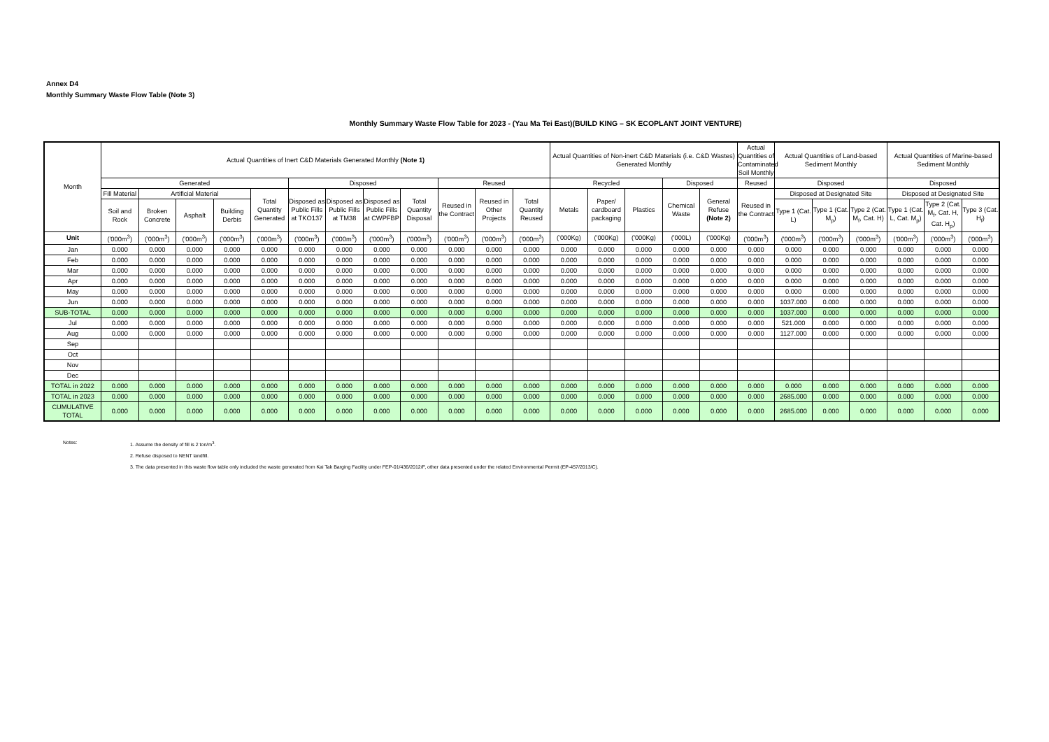Annex D4
Monthly Summary Waste Flow Table (Note 3)
Monthly Summary Waste Flow Table for 2023 - (Yau Ma Tei East)(BUILD KING – SK ECOPLANT JOINT VENTURE)
| Month | Actual Quantities of Inert C&D Materials Generated Monthly (Note 1) | | | | | | | | | | | | Actual Quantities of Non-inert C&D Materials (i.e. C&D Wastes) Generated Monthly | | | | | Actual Quantities of Contaminated Soil Monthly | Actual Quantities of Land-based Sediment Monthly | | | Actual Quantities of Marine-based Sediment Monthly | | |
| --- | --- | --- | --- | --- | --- | --- | --- | --- | --- | --- | --- | --- | --- | --- | --- | --- | --- | --- | --- | --- | --- | --- | --- | --- |
| | Generated | | | | | Disposed | | | | Reused | | | Recycled | | | Disposed | | Reused | Disposed | | | Disposed | | |
| | Fill Material | Artificial Material | | | Total Quantity Generated | Disposed as Public Fills at TKO137 | Disposed as Public Fills at TM38 | Disposed as Public Fills at CWPFBP | Total Quantity Disposal | Reused in the Contract | Reused in Other Projects | Total Quantity Reused | Metals | Paper/ cardboard packaging | Plastics | Chemical Waste | General Refuse (Note 2) | Reused in the Contract | Disposed at Designated Site | | | Disposed at Designated Site | | |
| | Soil and Rock | Broken Concrete | Asphalt | Building Derbis | | | | | | | | | | | | | | | Type 1 (Cat. L) | Type 1 (Cat. M<sub>p</sub>) | Type 2 (Cat. M<sub>f</sub>, Cat. H) | Type 1 (Cat. L, Cat. M<sub>p</sub>) | Type 2 (Cat. M<sub>f</sub>, Cat. H, Cat. H<sub>p</sub>) | Type 3 (Cat. H<sub>f</sub>) |
| Unit | ('000m<sup>3</sup>) | ('000m<sup>3</sup>) | ('000m<sup>3</sup>) | ('000m<sup>3</sup>) | ('000m<sup>3</sup>) | ('000m<sup>3</sup>) | ('000m<sup>3</sup>) | ('000m<sup>3</sup>) | ('000m<sup>3</sup>) | ('000m<sup>3</sup>) | ('000m<sup>3</sup>) | ('000m<sup>3</sup>) | ('000Kg) | ('000Kg) | ('000Kg) | ('000L) | ('000Kg) | ('000m<sup>3</sup>) | ('000m<sup>3</sup>) | ('000m<sup>3</sup>) | ('000m<sup>3</sup>) | ('000m<sup>3</sup>) | ('000m<sup>3</sup>) | ('000m<sup>3</sup>) |
| Jan | 0.000 | 0.000 | 0.000 | 0.000 | 0.000 | 0.000 | 0.000 | 0.000 | 0.000 | 0.000 | 0.000 | 0.000 | 0.000 | 0.000 | 0.000 | 0.000 | 0.000 | 0.000 | 0.000 | 0.000 | 0.000 | 0.000 | 0.000 | 0.000 |
| Feb | 0.000 | 0.000 | 0.000 | 0.000 | 0.000 | 0.000 | 0.000 | 0.000 | 0.000 | 0.000 | 0.000 | 0.000 | 0.000 | 0.000 | 0.000 | 0.000 | 0.000 | 0.000 | 0.000 | 0.000 | 0.000 | 0.000 | 0.000 | 0.000 |
| Mar | 0.000 | 0.000 | 0.000 | 0.000 | 0.000 | 0.000 | 0.000 | 0.000 | 0.000 | 0.000 | 0.000 | 0.000 | 0.000 | 0.000 | 0.000 | 0.000 | 0.000 | 0.000 | 0.000 | 0.000 | 0.000 | 0.000 | 0.000 | 0.000 |
| Apr | 0.000 | 0.000 | 0.000 | 0.000 | 0.000 | 0.000 | 0.000 | 0.000 | 0.000 | 0.000 | 0.000 | 0.000 | 0.000 | 0.000 | 0.000 | 0.000 | 0.000 | 0.000 | 0.000 | 0.000 | 0.000 | 0.000 | 0.000 | 0.000 |
| May | 0.000 | 0.000 | 0.000 | 0.000 | 0.000 | 0.000 | 0.000 | 0.000 | 0.000 | 0.000 | 0.000 | 0.000 | 0.000 | 0.000 | 0.000 | 0.000 | 0.000 | 0.000 | 0.000 | 0.000 | 0.000 | 0.000 | 0.000 | 0.000 |
| Jun | 0.000 | 0.000 | 0.000 | 0.000 | 0.000 | 0.000 | 0.000 | 0.000 | 0.000 | 0.000 | 0.000 | 0.000 | 0.000 | 0.000 | 0.000 | 0.000 | 0.000 | 0.000 | 1037.000 | 0.000 | 0.000 | 0.000 | 0.000 | 0.000 |
| SUB-TOTAL | 0.000 | 0.000 | 0.000 | 0.000 | 0.000 | 0.000 | 0.000 | 0.000 | 0.000 | 0.000 | 0.000 | 0.000 | 0.000 | 0.000 | 0.000 | 0.000 | 0.000 | 0.000 | 1037.000 | 0.000 | 0.000 | 0.000 | 0.000 | 0.000 |
| Jul | 0.000 | 0.000 | 0.000 | 0.000 | 0.000 | 0.000 | 0.000 | 0.000 | 0.000 | 0.000 | 0.000 | 0.000 | 0.000 | 0.000 | 0.000 | 0.000 | 0.000 | 0.000 | 521.000 | 0.000 | 0.000 | 0.000 | 0.000 | 0.000 |
| Aug | 0.000 | 0.000 | 0.000 | 0.000 | 0.000 | 0.000 | 0.000 | 0.000 | 0.000 | 0.000 | 0.000 | 0.000 | 0.000 | 0.000 | 0.000 | 0.000 | 0.000 | 0.000 | 1127.000 | 0.000 | 0.000 | 0.000 | 0.000 | 0.000 |
| Sep | | | | | | | | | | | | | | | | | | | | | | | | |
| Oct | | | | | | | | | | | | | | | | | | | | | | | | |
| Nov | | | | | | | | | | | | | | | | | | | | | | | | |
| Dec | | | | | | | | | | | | | | | | | | | | | | | | |
| TOTAL in 2022 | 0.000 | 0.000 | 0.000 | 0.000 | 0.000 | 0.000 | 0.000 | 0.000 | 0.000 | 0.000 | 0.000 | 0.000 | 0.000 | 0.000 | 0.000 | 0.000 | 0.000 | 0.000 | 0.000 | 0.000 | 0.000 | 0.000 | 0.000 | 0.000 |
| TOTAL in 2023 | 0.000 | 0.000 | 0.000 | 0.000 | 0.000 | 0.000 | 0.000 | 0.000 | 0.000 | 0.000 | 0.000 | 0.000 | 0.000 | 0.000 | 0.000 | 0.000 | 0.000 | 0.000 | 2685.000 | 0.000 | 0.000 | 0.000 | 0.000 | 0.000 |
| CUMULATIVE TOTAL | 0.000 | 0.000 | 0.000 | 0.000 | 0.000 | 0.000 | 0.000 | 0.000 | 0.000 | 0.000 | 0.000 | 0.000 | 0.000 | 0.000 | 0.000 | 0.000 | 0.000 | 0.000 | 2685.000 | 0.000 | 0.000 | 0.000 | 0.000 | 0.000 |
Notes: 1. Assume the density of fill is 2 ton/m<sup>3</sup>.
2. Refuse disposed to NENT landfill.
3. The data presented in this waste flow table only included the waste generated from Kai Tak Barging Facility under FEP-01/436/2012/F, other data presented under the related Environmental Permit (EP-457/2013/C).